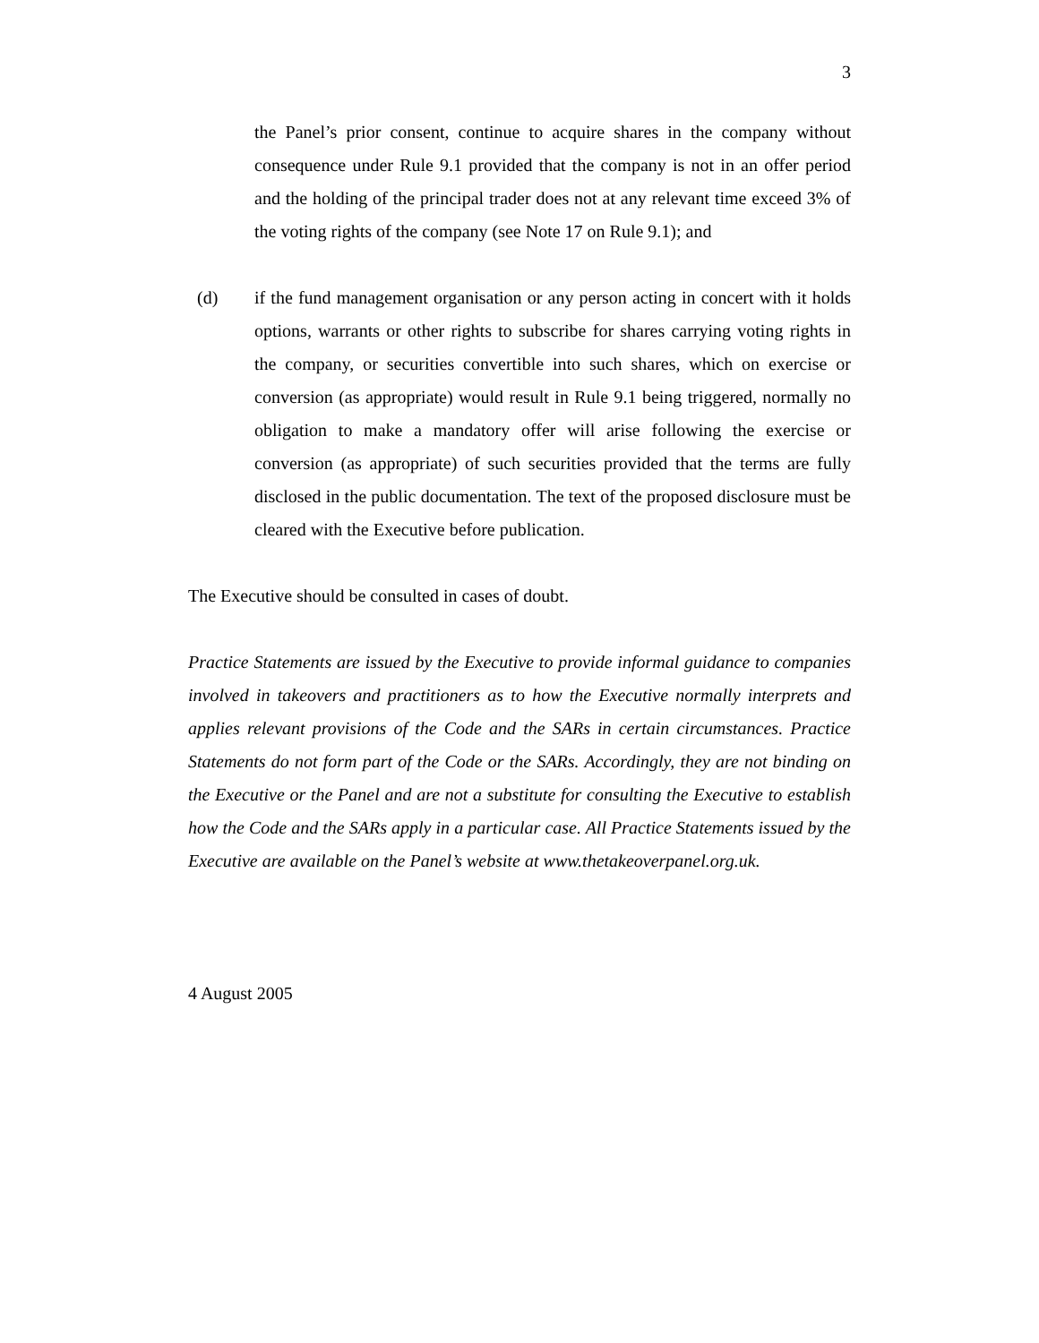3
the Panel’s prior consent, continue to acquire shares in the company without consequence under Rule 9.1 provided that the company is not in an offer period and the holding of the principal trader does not at any relevant time exceed 3% of the voting rights of the company (see Note 17 on Rule 9.1); and
(d) if the fund management organisation or any person acting in concert with it holds options, warrants or other rights to subscribe for shares carrying voting rights in the company, or securities convertible into such shares, which on exercise or conversion (as appropriate) would result in Rule 9.1 being triggered, normally no obligation to make a mandatory offer will arise following the exercise or conversion (as appropriate) of such securities provided that the terms are fully disclosed in the public documentation. The text of the proposed disclosure must be cleared with the Executive before publication.
The Executive should be consulted in cases of doubt.
Practice Statements are issued by the Executive to provide informal guidance to companies involved in takeovers and practitioners as to how the Executive normally interprets and applies relevant provisions of the Code and the SARs in certain circumstances. Practice Statements do not form part of the Code or the SARs. Accordingly, they are not binding on the Executive or the Panel and are not a substitute for consulting the Executive to establish how the Code and the SARs apply in a particular case. All Practice Statements issued by the Executive are available on the Panel’s website at www.thetakeoverpanel.org.uk.
4 August 2005